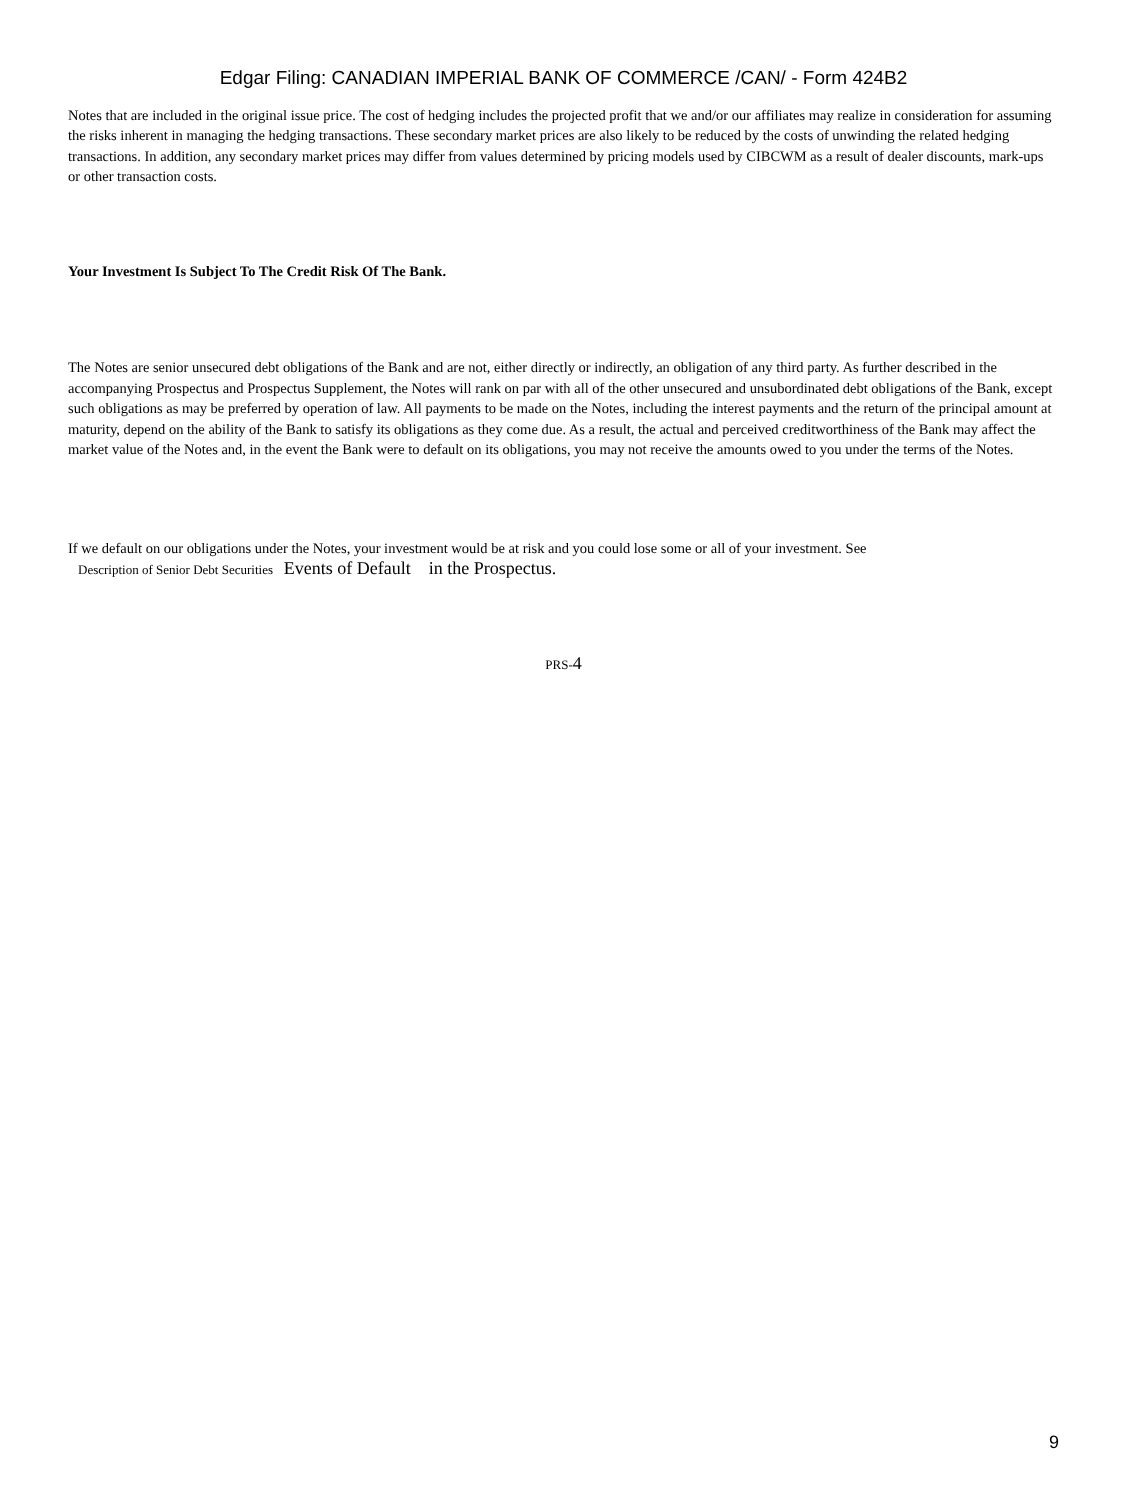Edgar Filing: CANADIAN IMPERIAL BANK OF COMMERCE /CAN/ - Form 424B2
Notes that are included in the original issue price. The cost of hedging includes the projected profit that we and/or our affiliates may realize in consideration for assuming the risks inherent in managing the hedging transactions. These secondary market prices are also likely to be reduced by the costs of unwinding the related hedging transactions. In addition, any secondary market prices may differ from values determined by pricing models used by CIBCWM as a result of dealer discounts, mark-ups or other transaction costs.
Your Investment Is Subject To The Credit Risk Of The Bank.
The Notes are senior unsecured debt obligations of the Bank and are not, either directly or indirectly, an obligation of any third party. As further described in the accompanying Prospectus and Prospectus Supplement, the Notes will rank on par with all of the other unsecured and unsubordinated debt obligations of the Bank, except such obligations as may be preferred by operation of law. All payments to be made on the Notes, including the interest payments and the return of the principal amount at maturity, depend on the ability of the Bank to satisfy its obligations as they come due. As a result, the actual and perceived creditworthiness of the Bank may affect the market value of the Notes and, in the event the Bank were to default on its obligations, you may not receive the amounts owed to you under the terms of the Notes.
If we default on our obligations under the Notes, your investment would be at risk and you could lose some or all of your investment. See
Description of Senior Debt Securities Events of Default in the Prospectus.
PRS-4
9